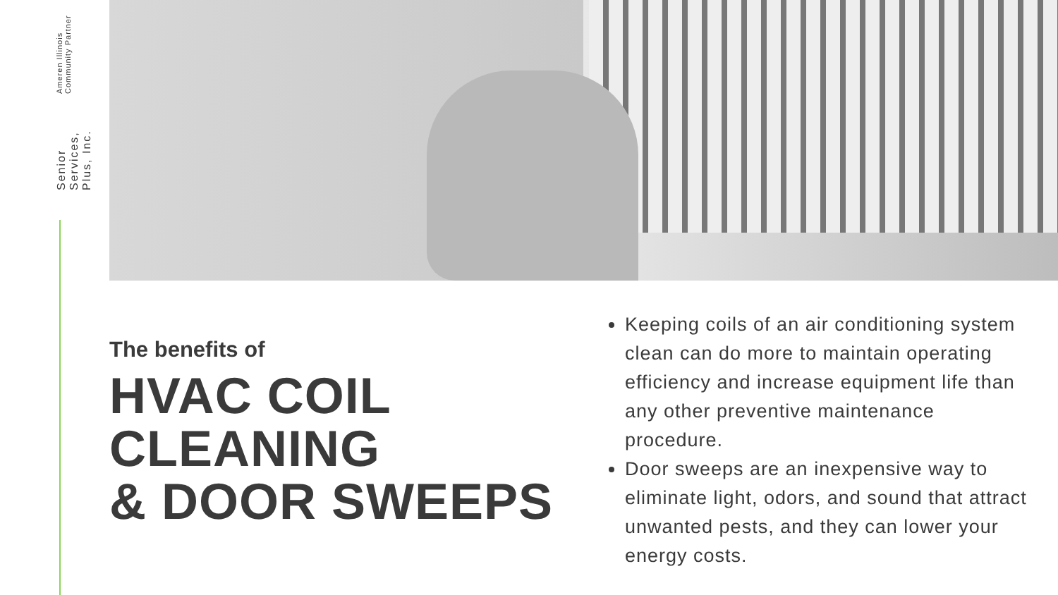Senior Services, Plus, Inc.
Ameren Illinois Community Partner
The benefits of
HVAC COIL
CLEANING
& DOOR SWEEPS
Keeping coils of an air conditioning system clean can do more to maintain operating efficiency and increase equipment life than any other preventive maintenance procedure.
Door sweeps are an inexpensive way to eliminate light, odors, and sound that attract unwanted pests, and they can lower your energy costs.